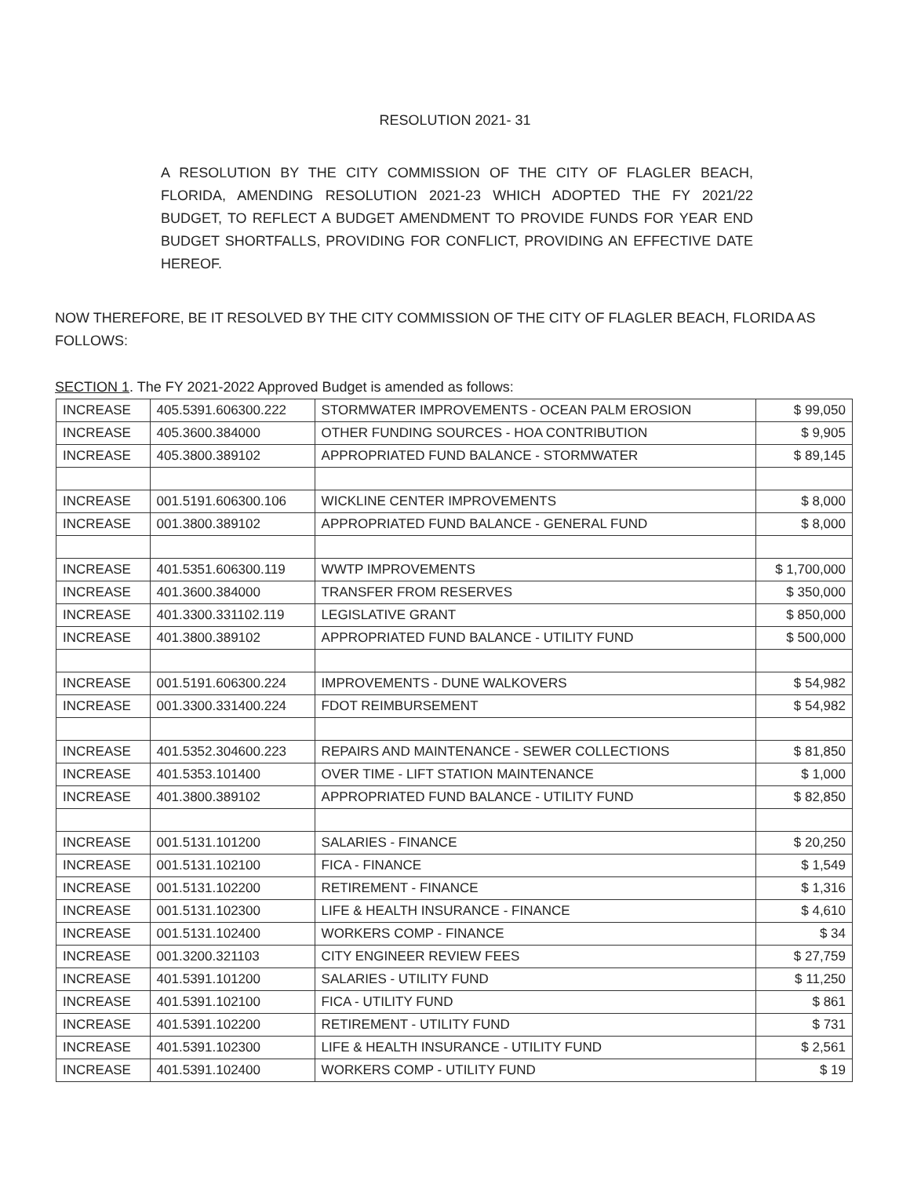RESOLUTION 2021- 31
A RESOLUTION BY THE CITY COMMISSION OF THE CITY OF FLAGLER BEACH, FLORIDA, AMENDING RESOLUTION 2021-23 WHICH ADOPTED THE FY 2021/22 BUDGET, TO REFLECT A BUDGET AMENDMENT TO PROVIDE FUNDS FOR YEAR END BUDGET SHORTFALLS, PROVIDING FOR CONFLICT, PROVIDING AN EFFECTIVE DATE HEREOF.
NOW THEREFORE, BE IT RESOLVED BY THE CITY COMMISSION OF THE CITY OF FLAGLER BEACH, FLORIDA AS FOLLOWS:
SECTION 1. The FY 2021-2022 Approved Budget is amended as follows:
| INCREASE | 405.5391.606300.222 | STORMWATER IMPROVEMENTS - OCEAN PALM EROSION | $ 99,050 |
| INCREASE | 405.3600.384000 | OTHER FUNDING SOURCES - HOA CONTRIBUTION | $ 9,905 |
| INCREASE | 405.3800.389102 | APPROPRIATED FUND BALANCE - STORMWATER | $ 89,145 |
| INCREASE | 001.5191.606300.106 | WICKLINE CENTER IMPROVEMENTS | $ 8,000 |
| INCREASE | 001.3800.389102 | APPROPRIATED FUND BALANCE - GENERAL FUND | $ 8,000 |
| INCREASE | 401.5351.606300.119 | WWTP IMPROVEMENTS | $ 1,700,000 |
| INCREASE | 401.3600.384000 | TRANSFER FROM RESERVES | $ 350,000 |
| INCREASE | 401.3300.331102.119 | LEGISLATIVE GRANT | $ 850,000 |
| INCREASE | 401.3800.389102 | APPROPRIATED FUND BALANCE - UTILITY FUND | $ 500,000 |
| INCREASE | 001.5191.606300.224 | IMPROVEMENTS - DUNE WALKOVERS | $ 54,982 |
| INCREASE | 001.3300.331400.224 | FDOT REIMBURSEMENT | $ 54,982 |
| INCREASE | 401.5352.304600.223 | REPAIRS AND MAINTENANCE - SEWER COLLECTIONS | $ 81,850 |
| INCREASE | 401.5353.101400 | OVER TIME - LIFT STATION MAINTENANCE | $ 1,000 |
| INCREASE | 401.3800.389102 | APPROPRIATED FUND BALANCE - UTILITY FUND | $ 82,850 |
| INCREASE | 001.5131.101200 | SALARIES - FINANCE | $ 20,250 |
| INCREASE | 001.5131.102100 | FICA - FINANCE | $ 1,549 |
| INCREASE | 001.5131.102200 | RETIREMENT - FINANCE | $ 1,316 |
| INCREASE | 001.5131.102300 | LIFE & HEALTH INSURANCE - FINANCE | $ 4,610 |
| INCREASE | 001.5131.102400 | WORKERS COMP - FINANCE | $ 34 |
| INCREASE | 001.3200.321103 | CITY ENGINEER REVIEW FEES | $ 27,759 |
| INCREASE | 401.5391.101200 | SALARIES - UTILITY FUND | $ 11,250 |
| INCREASE | 401.5391.102100 | FICA - UTILITY FUND | $ 861 |
| INCREASE | 401.5391.102200 | RETIREMENT - UTILITY FUND | $ 731 |
| INCREASE | 401.5391.102300 | LIFE & HEALTH INSURANCE - UTILITY FUND | $ 2,561 |
| INCREASE | 401.5391.102400 | WORKERS COMP - UTILITY FUND | $ 19 |